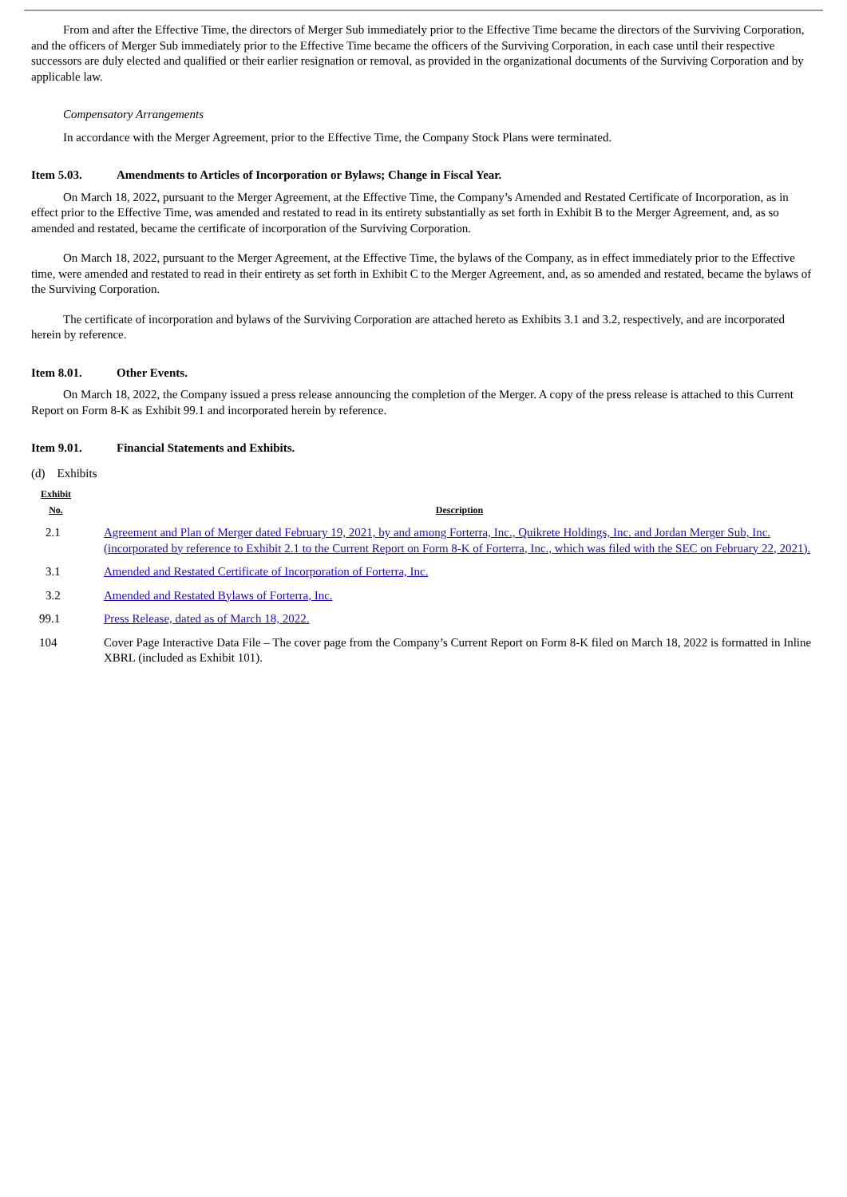From and after the Effective Time, the directors of Merger Sub immediately prior to the Effective Time became the directors of the Surviving Corporation, and the officers of Merger Sub immediately prior to the Effective Time became the officers of the Surviving Corporation, in each case until their respective successors are duly elected and qualified or their earlier resignation or removal, as provided in the organizational documents of the Surviving Corporation and by applicable law.
Compensatory Arrangements
In accordance with the Merger Agreement, prior to the Effective Time, the Company Stock Plans were terminated.
Item 5.03. Amendments to Articles of Incorporation or Bylaws; Change in Fiscal Year.
On March 18, 2022, pursuant to the Merger Agreement, at the Effective Time, the Company’s Amended and Restated Certificate of Incorporation, as in effect prior to the Effective Time, was amended and restated to read in its entirety substantially as set forth in Exhibit B to the Merger Agreement, and, as so amended and restated, became the certificate of incorporation of the Surviving Corporation.
On March 18, 2022, pursuant to the Merger Agreement, at the Effective Time, the bylaws of the Company, as in effect immediately prior to the Effective time, were amended and restated to read in their entirety as set forth in Exhibit C to the Merger Agreement, and, as so amended and restated, became the bylaws of the Surviving Corporation.
The certificate of incorporation and bylaws of the Surviving Corporation are attached hereto as Exhibits 3.1 and 3.2, respectively, and are incorporated herein by reference.
Item 8.01. Other Events.
On March 18, 2022, the Company issued a press release announcing the completion of the Merger. A copy of the press release is attached to this Current Report on Form 8-K as Exhibit 99.1 and incorporated herein by reference.
Item 9.01. Financial Statements and Exhibits.
(d) Exhibits
| Exhibit No. | | Description |
| --- | --- | --- |
| 2.1 | | Agreement and Plan of Merger dated February 19, 2021, by and among Forterra, Inc., Quikrete Holdings, Inc. and Jordan Merger Sub, Inc. (incorporated by reference to Exhibit 2.1 to the Current Report on Form 8-K of Forterra, Inc., which was filed with the SEC on February 22, 2021). |
| 3.1 | | Amended and Restated Certificate of Incorporation of Forterra, Inc. |
| 3.2 | | Amended and Restated Bylaws of Forterra, Inc. |
| 99.1 | | Press Release, dated as of March 18, 2022. |
| 104 | | Cover Page Interactive Data File – The cover page from the Company’s Current Report on Form 8-K filed on March 18, 2022 is formatted in Inline XBRL (included as Exhibit 101). |